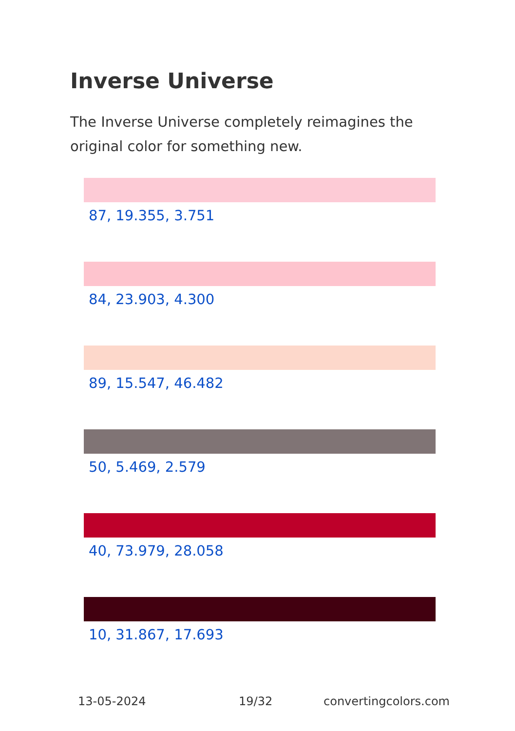Inverse Universe
The Inverse Universe completely reimagines the original color for something new.
87, 19.355, 3.751
84, 23.903, 4.300
89, 15.547, 46.482
50, 5.469, 2.579
40, 73.979, 28.058
10, 31.867, 17.693
13-05-2024 19/32 convertingcolors.com